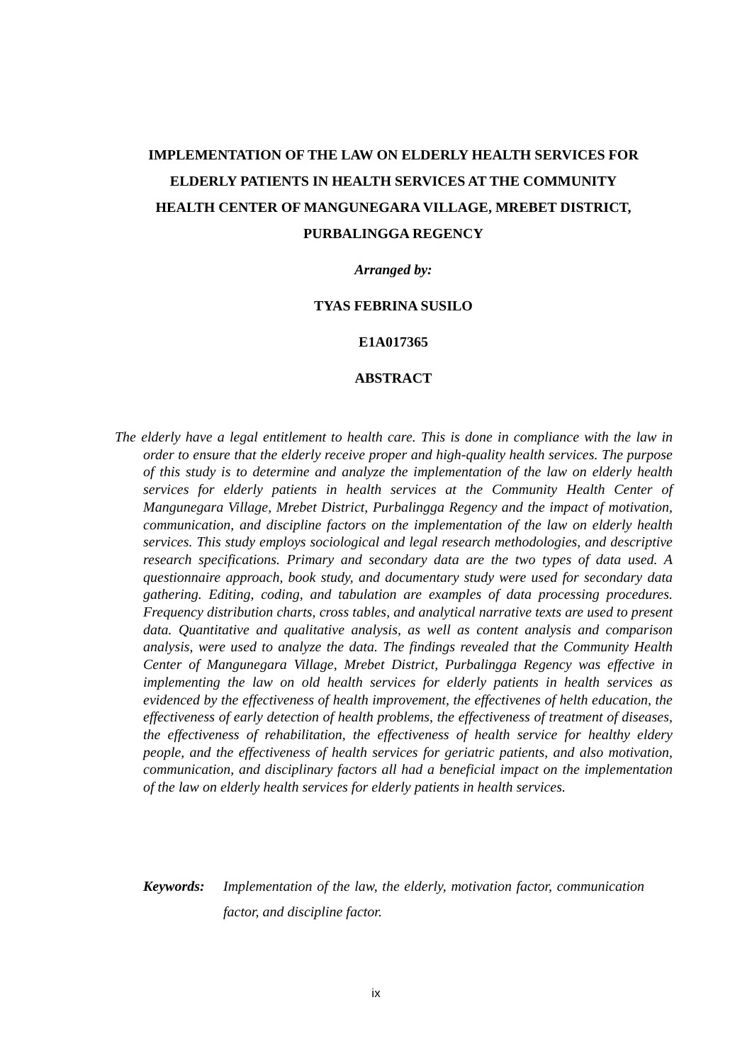IMPLEMENTATION OF THE LAW ON ELDERLY HEALTH SERVICES FOR ELDERLY PATIENTS IN HEALTH SERVICES AT THE COMMUNITY HEALTH CENTER OF MANGUNEGARA VILLAGE, MREBET DISTRICT, PURBALINGGA REGENCY
Arranged by:
TYAS FEBRINA SUSILO
E1A017365
ABSTRACT
The elderly have a legal entitlement to health care. This is done in compliance with the law in order to ensure that the elderly receive proper and high-quality health services. The purpose of this study is to determine and analyze the implementation of the law on elderly health services for elderly patients in health services at the Community Health Center of Mangunegara Village, Mrebet District, Purbalingga Regency and the impact of motivation, communication, and discipline factors on the implementation of the law on elderly health services. This study employs sociological and legal research methodologies, and descriptive research specifications. Primary and secondary data are the two types of data used. A questionnaire approach, book study, and documentary study were used for secondary data gathering. Editing, coding, and tabulation are examples of data processing procedures. Frequency distribution charts, cross tables, and analytical narrative texts are used to present data. Quantitative and qualitative analysis, as well as content analysis and comparison analysis, were used to analyze the data. The findings revealed that the Community Health Center of Mangunegara Village, Mrebet District, Purbalingga Regency was effective in implementing the law on old health services for elderly patients in health services as evidenced by the effectiveness of health improvement, the effectivenes of helth education, the effectiveness of early detection of health problems, the effectiveness of treatment of diseases, the effectiveness of rehabilitation, the effectiveness of health service for healthy eldery people, and the effectiveness of health services for geriatric patients, and also motivation, communication, and disciplinary factors all had a beneficial impact on the implementation of the law on elderly health services for elderly patients in health services.
Keywords: Implementation of the law, the elderly, motivation factor, communication factor, and discipline factor.
ix